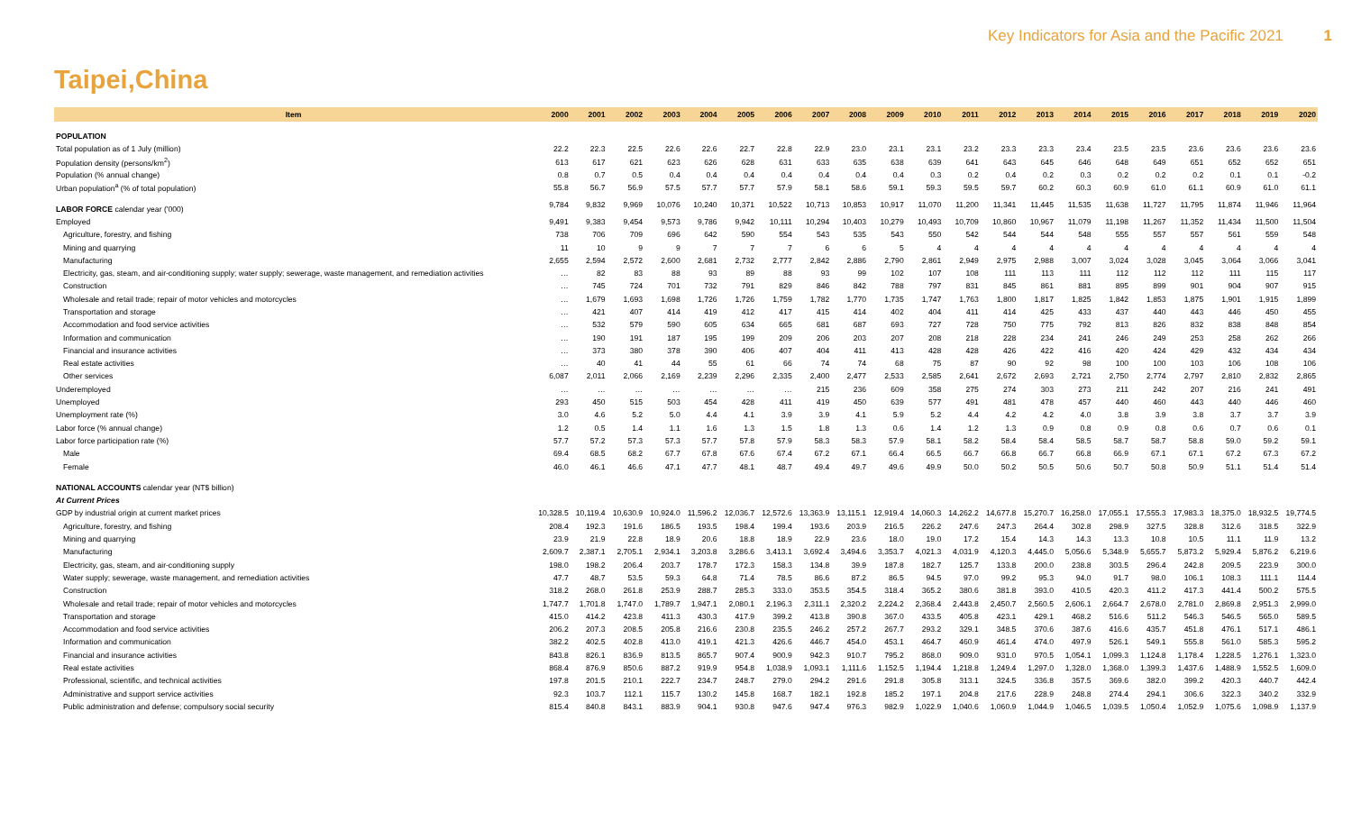Key Indicators for Asia and the Pacific 2021 1
Taipei,China
| Item | 2000 | 2001 | 2002 | 2003 | 2004 | 2005 | 2006 | 2007 | 2008 | 2009 | 2010 | 2011 | 2012 | 2013 | 2014 | 2015 | 2016 | 2017 | 2018 | 2019 | 2020 |
| --- | --- | --- | --- | --- | --- | --- | --- | --- | --- | --- | --- | --- | --- | --- | --- | --- | --- | --- | --- | --- | --- |
| POPULATION | | | | | | | | | | | | | | | | | | | | | |
| Total population as of 1 July (million) | 22.2 | 22.3 | 22.5 | 22.6 | 22.6 | 22.7 | 22.8 | 22.9 | 23.0 | 23.1 | 23.1 | 23.2 | 23.3 | 23.3 | 23.4 | 23.5 | 23.5 | 23.6 | 23.6 | 23.6 | 23.6 |
| Population density (persons/km<sup>2</sup>) | 613 | 617 | 621 | 623 | 626 | 628 | 631 | 633 | 635 | 638 | 639 | 641 | 643 | 645 | 646 | 648 | 649 | 651 | 652 | 652 | 651 |
| Population (% annual change) | 0.8 | 0.7 | 0.5 | 0.4 | 0.4 | 0.4 | 0.4 | 0.4 | 0.4 | 0.4 | 0.3 | 0.2 | 0.4 | 0.2 | 0.3 | 0.2 | 0.2 | 0.2 | 0.1 | 0.1 | -0.2 |
| Urban population<sup>a</sup> (% of total population) | 55.8 | 56.7 | 56.9 | 57.5 | 57.7 | 57.7 | 57.9 | 58.1 | 58.6 | 59.1 | 59.3 | 59.5 | 59.7 | 60.2 | 60.3 | 60.9 | 61.0 | 61.1 | 60.9 | 61.0 | 61.1 |
| LABOR FORCE calendar year ('000) | 9,784 | 9,832 | 9,969 | 10,076 | 10,240 | 10,371 | 10,522 | 10,713 | 10,853 | 10,917 | 11,070 | 11,200 | 11,341 | 11,445 | 11,535 | 11,638 | 11,727 | 11,795 | 11,874 | 11,946 | 11,964 |
| Employed | 9,491 | 9,383 | 9,454 | 9,573 | 9,786 | 9,942 | 10,111 | 10,294 | 10,403 | 10,279 | 10,493 | 10,709 | 10,860 | 10,967 | 11,079 | 11,198 | 11,267 | 11,352 | 11,434 | 11,500 | 11,504 |
| Agriculture, forestry, and fishing | 738 | 706 | 709 | 696 | 642 | 590 | 554 | 543 | 535 | 543 | 550 | 542 | 544 | 544 | 548 | 555 | 557 | 557 | 561 | 559 | 548 |
| Mining and quarrying | 11 | 10 | 9 | 9 | 7 | 7 | 7 | 6 | 6 | 5 | 4 | 4 | 4 | 4 | 4 | 4 | 4 | 4 | 4 | 4 | 4 |
| Manufacturing | 2,655 | 2,594 | 2,572 | 2,600 | 2,681 | 2,732 | 2,777 | 2,842 | 2,886 | 2,790 | 2,861 | 2,949 | 2,975 | 2,988 | 3,007 | 3,024 | 3,028 | 3,045 | 3,064 | 3,066 | 3,041 |
| Electricity, gas, steam, and air-conditioning supply; water supply; sewerage, waste management, and remediation activities | … | 82 | 83 | 88 | 93 | 89 | 88 | 93 | 99 | 102 | 107 | 108 | 111 | 113 | 111 | 112 | 112 | 112 | 111 | 115 | 117 |
| Construction | … | 745 | 724 | 701 | 732 | 791 | 829 | 846 | 842 | 788 | 797 | 831 | 845 | 861 | 881 | 895 | 899 | 901 | 904 | 907 | 915 |
| Wholesale and retail trade; repair of motor vehicles and motorcycles | … | 1,679 | 1,693 | 1,698 | 1,726 | 1,726 | 1,759 | 1,782 | 1,770 | 1,735 | 1,747 | 1,763 | 1,800 | 1,817 | 1,825 | 1,842 | 1,853 | 1,875 | 1,901 | 1,915 | 1,899 |
| Transportation and storage | … | 421 | 407 | 414 | 419 | 412 | 417 | 415 | 414 | 402 | 404 | 411 | 414 | 425 | 433 | 437 | 440 | 443 | 446 | 450 | 455 |
| Accommodation and food service activities | … | 532 | 579 | 590 | 605 | 634 | 665 | 681 | 687 | 693 | 727 | 728 | 750 | 775 | 792 | 813 | 826 | 832 | 838 | 848 | 854 |
| Information and communication | … | 190 | 191 | 187 | 195 | 199 | 209 | 206 | 203 | 207 | 208 | 218 | 228 | 234 | 241 | 246 | 249 | 253 | 258 | 262 | 266 |
| Financial and insurance activities | … | 373 | 380 | 378 | 390 | 406 | 407 | 404 | 411 | 413 | 428 | 428 | 426 | 422 | 416 | 420 | 424 | 429 | 432 | 434 | 434 |
| Real estate activities | … | 40 | 41 | 44 | 55 | 61 | 66 | 74 | 74 | 68 | 75 | 87 | 90 | 92 | 98 | 100 | 100 | 103 | 106 | 108 | 106 |
| Other services | 6,087 | 2,011 | 2,066 | 2,169 | 2,239 | 2,296 | 2,335 | 2,400 | 2,477 | 2,533 | 2,585 | 2,641 | 2,672 | 2,693 | 2,721 | 2,750 | 2,774 | 2,797 | 2,810 | 2,832 | 2,865 |
| Underemployed | … | … | … | … | … | … | … | 215 | 236 | 609 | 358 | 275 | 274 | 303 | 273 | 211 | 242 | 207 | 216 | 241 | 491 |
| Unemployed | 293 | 450 | 515 | 503 | 454 | 428 | 411 | 419 | 450 | 639 | 577 | 491 | 481 | 478 | 457 | 440 | 460 | 443 | 440 | 446 | 460 |
| Unemployment rate (%) | 3.0 | 4.6 | 5.2 | 5.0 | 4.4 | 4.1 | 3.9 | 3.9 | 4.1 | 5.9 | 5.2 | 4.4 | 4.2 | 4.2 | 4.0 | 3.8 | 3.9 | 3.8 | 3.7 | 3.7 | 3.9 |
| Labor force (% annual change) | 1.2 | 0.5 | 1.4 | 1.1 | 1.6 | 1.3 | 1.5 | 1.8 | 1.3 | 0.6 | 1.4 | 1.2 | 1.3 | 0.9 | 0.8 | 0.9 | 0.8 | 0.6 | 0.7 | 0.6 | 0.1 |
| Labor force participation rate (%) | 57.7 | 57.2 | 57.3 | 57.3 | 57.7 | 57.8 | 57.9 | 58.3 | 58.3 | 57.9 | 58.1 | 58.2 | 58.4 | 58.4 | 58.5 | 58.7 | 58.7 | 58.8 | 59.0 | 59.2 | 59.1 |
| Male | 69.4 | 68.5 | 68.2 | 67.7 | 67.8 | 67.6 | 67.4 | 67.2 | 67.1 | 66.4 | 66.5 | 66.7 | 66.8 | 66.7 | 66.8 | 66.9 | 67.1 | 67.1 | 67.2 | 67.3 | 67.2 |
| Female | 46.0 | 46.1 | 46.6 | 47.1 | 47.7 | 48.1 | 48.7 | 49.4 | 49.7 | 49.6 | 49.9 | 50.0 | 50.2 | 50.5 | 50.6 | 50.7 | 50.8 | 50.9 | 51.1 | 51.4 | 51.4 |
| NATIONAL ACCOUNTS calendar year (NT$ billion) | | | | | | | | | | | | | | | | | | | | | |
| At Current Prices | | | | | | | | | | | | | | | | | | | | | |
| GDP by industrial origin at current market prices | 10,328.5 | 10,119.4 | 10,630.9 | 10,924.0 | 11,596.2 | 12,036.7 | 12,572.6 | 13,363.9 | 13,115.1 | 12,919.4 | 14,060.3 | 14,262.2 | 14,677.8 | 15,270.7 | 16,258.0 | 17,055.1 | 17,555.3 | 17,983.3 | 18,375.0 | 18,932.5 | 19,774.5 |
| Agriculture, forestry, and fishing | 208.4 | 192.3 | 191.6 | 186.5 | 193.5 | 198.4 | 199.4 | 193.6 | 203.9 | 216.5 | 226.2 | 247.6 | 247.3 | 264.4 | 302.8 | 298.9 | 327.5 | 328.8 | 312.6 | 318.5 | 322.9 |
| Mining and quarrying | 23.9 | 21.9 | 22.8 | 18.9 | 20.6 | 18.8 | 18.9 | 22.9 | 23.6 | 18.0 | 19.0 | 17.2 | 15.4 | 14.3 | 14.3 | 13.3 | 10.8 | 10.5 | 11.1 | 11.9 | 13.2 |
| Manufacturing | 2,609.7 | 2,387.1 | 2,705.1 | 2,934.1 | 3,203.8 | 3,286.6 | 3,413.1 | 3,692.4 | 3,494.6 | 3,353.7 | 4,021.3 | 4,031.9 | 4,120.3 | 4,445.0 | 5,056.6 | 5,348.9 | 5,655.7 | 5,873.2 | 5,929.4 | 5,876.2 | 6,219.6 |
| Electricity, gas, steam, and air-conditioning supply | 198.0 | 198.2 | 206.4 | 203.7 | 178.7 | 172.3 | 158.3 | 134.8 | 39.9 | 187.8 | 182.7 | 125.7 | 133.8 | 200.0 | 238.8 | 303.5 | 296.4 | 242.8 | 209.5 | 223.9 | 300.0 |
| Water supply; sewerage, waste management, and remediation activities | 47.7 | 48.7 | 53.5 | 59.3 | 64.8 | 71.4 | 78.5 | 86.6 | 87.2 | 86.5 | 94.5 | 97.0 | 99.2 | 95.3 | 94.0 | 91.7 | 98.0 | 106.1 | 108.3 | 111.1 | 114.4 |
| Construction | 318.2 | 268.0 | 261.8 | 253.9 | 288.7 | 285.3 | 333.0 | 353.5 | 354.5 | 318.4 | 365.2 | 380.6 | 381.8 | 393.0 | 410.5 | 420.3 | 411.2 | 417.3 | 441.4 | 500.2 | 575.5 |
| Wholesale and retail trade; repair of motor vehicles and motorcycles | 1,747.7 | 1,701.8 | 1,747.0 | 1,789.7 | 1,947.1 | 2,080.1 | 2,196.3 | 2,311.1 | 2,320.2 | 2,224.2 | 2,368.4 | 2,443.8 | 2,450.7 | 2,560.5 | 2,606.1 | 2,664.7 | 2,678.0 | 2,781.0 | 2,869.8 | 2,951.3 | 2,999.0 |
| Transportation and storage | 415.0 | 414.2 | 423.8 | 411.3 | 430.3 | 417.9 | 399.2 | 413.8 | 390.8 | 367.0 | 433.5 | 405.8 | 423.1 | 429.1 | 468.2 | 516.6 | 511.2 | 546.3 | 546.5 | 565.0 | 589.5 |
| Accommodation and food service activities | 206.2 | 207.3 | 208.5 | 205.8 | 216.6 | 230.8 | 235.5 | 246.2 | 257.2 | 267.7 | 293.2 | 329.1 | 348.5 | 370.6 | 387.6 | 416.6 | 435.7 | 451.8 | 476.1 | 517.1 | 486.1 |
| Information and communication | 382.2 | 402.5 | 402.8 | 413.0 | 419.1 | 421.3 | 426.6 | 446.7 | 454.0 | 453.1 | 464.7 | 460.9 | 461.4 | 474.0 | 497.9 | 526.1 | 549.1 | 555.8 | 561.0 | 585.3 | 595.2 |
| Financial and insurance activities | 843.8 | 826.1 | 836.9 | 813.5 | 865.7 | 907.4 | 900.9 | 942.3 | 910.7 | 795.2 | 868.0 | 909.0 | 931.0 | 970.5 | 1,054.1 | 1,099.3 | 1,124.8 | 1,178.4 | 1,228.5 | 1,276.1 | 1,323.0 |
| Real estate activities | 868.4 | 876.9 | 850.6 | 887.2 | 919.9 | 954.8 | 1,038.9 | 1,093.1 | 1,111.6 | 1,152.5 | 1,194.4 | 1,218.8 | 1,249.4 | 1,297.0 | 1,328.0 | 1,368.0 | 1,399.3 | 1,437.6 | 1,488.9 | 1,552.5 | 1,609.0 |
| Professional, scientific, and technical activities | 197.8 | 201.5 | 210.1 | 222.7 | 234.7 | 248.7 | 279.0 | 294.2 | 291.6 | 291.8 | 305.8 | 313.1 | 324.5 | 336.8 | 357.5 | 369.6 | 382.0 | 399.2 | 420.3 | 440.7 | 442.4 |
| Administrative and support service activities | 92.3 | 103.7 | 112.1 | 115.7 | 130.2 | 145.8 | 168.7 | 182.1 | 192.8 | 185.2 | 197.1 | 204.8 | 217.6 | 228.9 | 248.8 | 274.4 | 294.1 | 306.6 | 322.3 | 340.2 | 332.9 |
| Public administration and defense; compulsory social security | 815.4 | 840.8 | 843.1 | 883.9 | 904.1 | 930.8 | 947.6 | 947.4 | 976.3 | 982.9 | 1,022.9 | 1,040.6 | 1,060.9 | 1,044.9 | 1,046.5 | 1,039.5 | 1,050.4 | 1,052.9 | 1,075.6 | 1,098.9 | 1,137.9 |